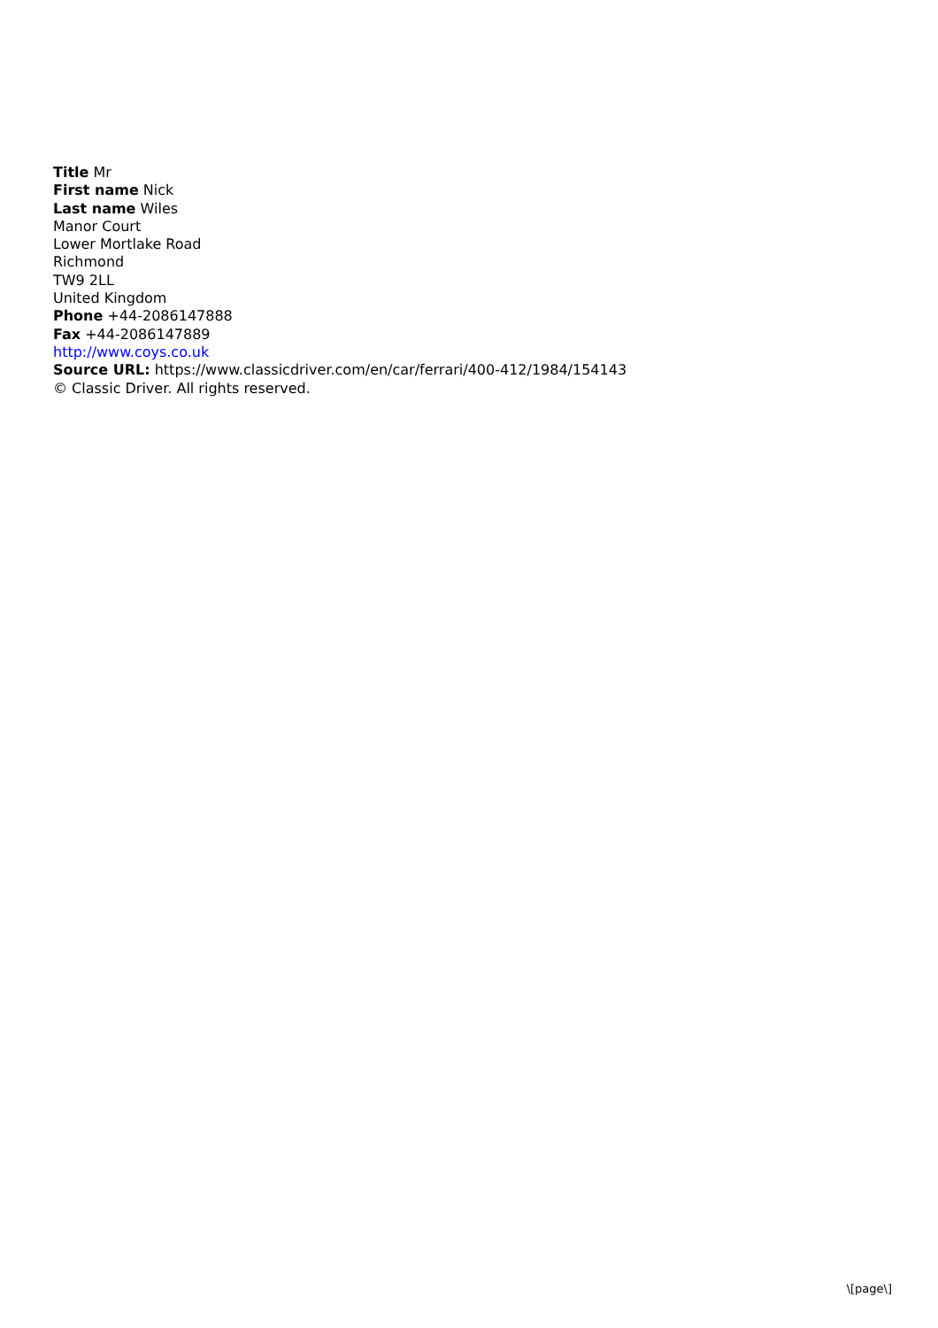Title Mr
First name Nick
Last name Wiles
Manor Court
Lower Mortlake Road
Richmond
TW9 2LL
United Kingdom
Phone +44-2086147888
Fax +44-2086147889
http://www.coys.co.uk
Source URL: https://www.classicdriver.com/en/car/ferrari/400-412/1984/154143
© Classic Driver. All rights reserved.
\[page\]